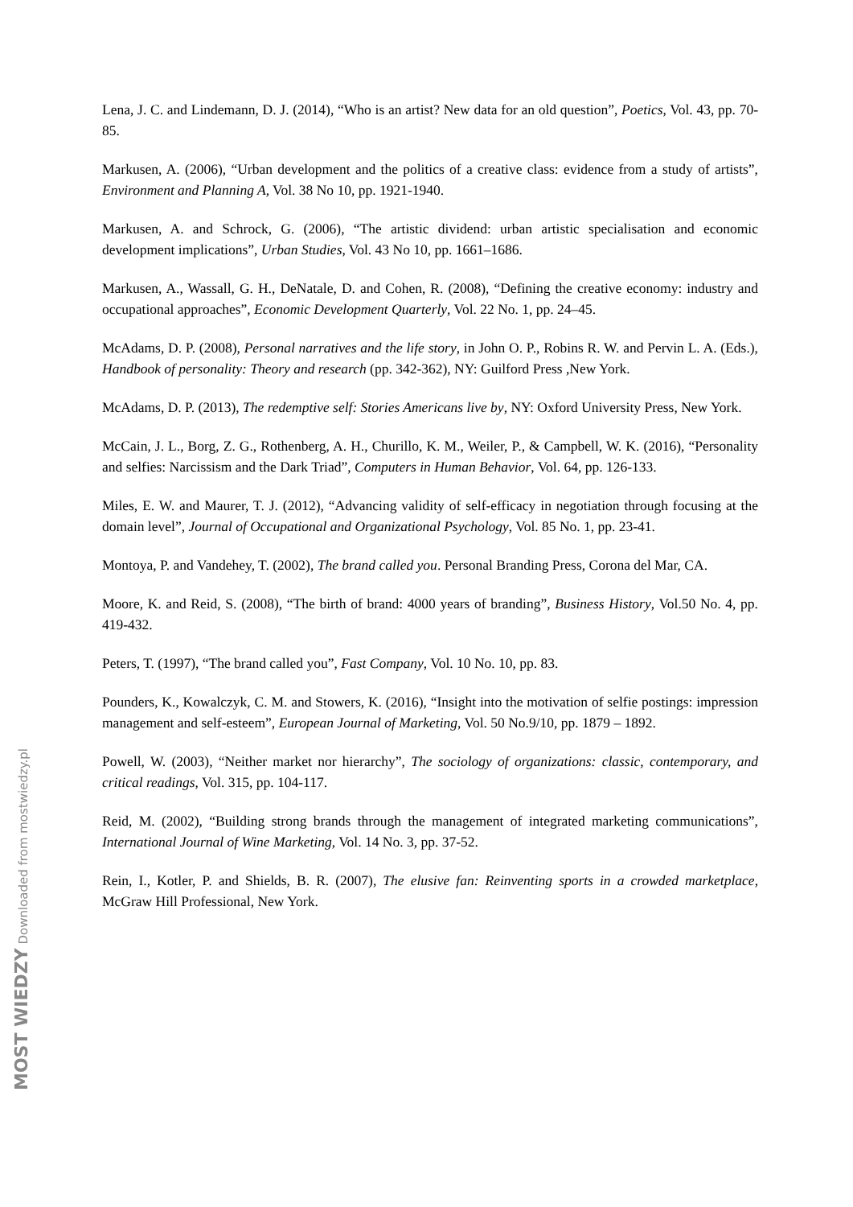Lena, J. C. and Lindemann, D. J. (2014), “Who is an artist? New data for an old question”, Poetics, Vol. 43, pp. 70-85.
Markusen, A. (2006), “Urban development and the politics of a creative class: evidence from a study of artists”, Environment and Planning A, Vol. 38 No 10, pp. 1921-1940.
Markusen, A. and Schrock, G. (2006), “The artistic dividend: urban artistic specialisation and economic development implications”, Urban Studies, Vol. 43 No 10, pp. 1661–1686.
Markusen, A., Wassall, G. H., DeNatale, D. and Cohen, R. (2008), “Defining the creative economy: industry and occupational approaches”, Economic Development Quarterly, Vol. 22 No. 1, pp. 24–45.
McAdams, D. P. (2008), Personal narratives and the life story, in John O. P., Robins R. W. and Pervin L. A. (Eds.), Handbook of personality: Theory and research (pp. 342-362), NY: Guilford Press ,New York.
McAdams, D. P. (2013), The redemptive self: Stories Americans live by, NY: Oxford University Press, New York.
McCain, J. L., Borg, Z. G., Rothenberg, A. H., Churillo, K. M., Weiler, P., & Campbell, W. K. (2016), “Personality and selfies: Narcissism and the Dark Triad”, Computers in Human Behavior, Vol. 64, pp. 126-133.
Miles, E. W. and Maurer, T. J. (2012), “Advancing validity of self-efficacy in negotiation through focusing at the domain level”, Journal of Occupational and Organizational Psychology, Vol. 85 No. 1, pp. 23-41.
Montoya, P. and Vandehey, T. (2002), The brand called you. Personal Branding Press, Corona del Mar, CA.
Moore, K. and Reid, S. (2008), “The birth of brand: 4000 years of branding”, Business History, Vol.50 No. 4, pp. 419-432.
Peters, T. (1997), “The brand called you”, Fast Company, Vol. 10 No. 10, pp. 83.
Pounders, K., Kowalczyk, C. M. and Stowers, K. (2016), “Insight into the motivation of selfie postings: impression management and self-esteem”, European Journal of Marketing, Vol. 50 No.9/10, pp. 1879 – 1892.
Powell, W. (2003), “Neither market nor hierarchy”, The sociology of organizations: classic, contemporary, and critical readings, Vol. 315, pp. 104-117.
Reid, M. (2002), “Building strong brands through the management of integrated marketing communications”, International Journal of Wine Marketing, Vol. 14 No. 3, pp. 37-52.
Rein, I., Kotler, P. and Shields, B. R. (2007), The elusive fan: Reinventing sports in a crowded marketplace, McGraw Hill Professional, New York.
MOST WIEDZY Downloaded from mostwiedzy.pl